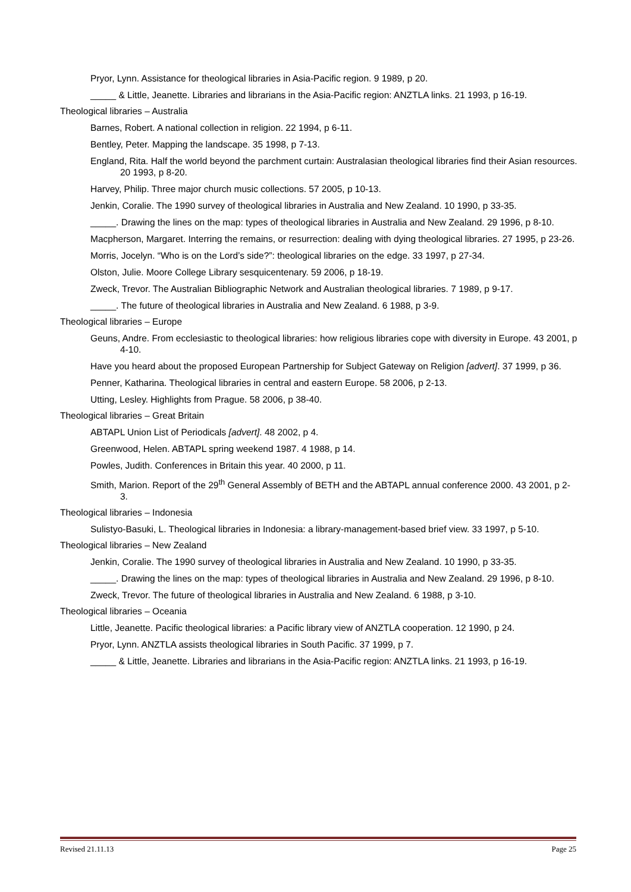Pryor, Lynn. Assistance for theological libraries in Asia-Pacific region. 9 1989, p 20.
_____ & Little, Jeanette. Libraries and librarians in the Asia-Pacific region: ANZTLA links. 21 1993, p 16-19.
Theological libraries – Australia
Barnes, Robert. A national collection in religion. 22 1994, p 6-11.
Bentley, Peter. Mapping the landscape. 35 1998, p 7-13.
England, Rita. Half the world beyond the parchment curtain: Australasian theological libraries find their Asian resources. 20 1993, p 8-20.
Harvey, Philip. Three major church music collections. 57 2005, p 10-13.
Jenkin, Coralie. The 1990 survey of theological libraries in Australia and New Zealand. 10 1990, p 33-35.
_____. Drawing the lines on the map: types of theological libraries in Australia and New Zealand. 29 1996, p 8-10.
Macpherson, Margaret. Interring the remains, or resurrection: dealing with dying theological libraries. 27 1995, p 23-26.
Morris, Jocelyn. “Who is on the Lord’s side?”: theological libraries on the edge. 33 1997, p 27-34.
Olston, Julie. Moore College Library sesquicentenary. 59 2006, p 18-19.
Zweck, Trevor. The Australian Bibliographic Network and Australian theological libraries. 7 1989, p 9-17.
_____. The future of theological libraries in Australia and New Zealand. 6 1988, p 3-9.
Theological libraries – Europe
Geuns, Andre. From ecclesiastic to theological libraries: how religious libraries cope with diversity in Europe. 43 2001, p 4-10.
Have you heard about the proposed European Partnership for Subject Gateway on Religion [advert]. 37 1999, p 36.
Penner, Katharina. Theological libraries in central and eastern Europe. 58 2006, p 2-13.
Utting, Lesley. Highlights from Prague. 58 2006, p 38-40.
Theological libraries – Great Britain
ABTAPL Union List of Periodicals [advert]. 48 2002, p 4.
Greenwood, Helen. ABTAPL spring weekend 1987. 4 1988, p 14.
Powles, Judith. Conferences in Britain this year. 40 2000, p 11.
Smith, Marion. Report of the 29<sup>th</sup> General Assembly of BETH and the ABTAPL annual conference 2000. 43 2001, p 2-3.
Theological libraries – Indonesia
Sulistyo-Basuki, L. Theological libraries in Indonesia: a library-management-based brief view. 33 1997, p 5-10.
Theological libraries – New Zealand
Jenkin, Coralie. The 1990 survey of theological libraries in Australia and New Zealand. 10 1990, p 33-35.
_____. Drawing the lines on the map: types of theological libraries in Australia and New Zealand. 29 1996, p 8-10.
Zweck, Trevor. The future of theological libraries in Australia and New Zealand. 6 1988, p 3-10.
Theological libraries – Oceania
Little, Jeanette. Pacific theological libraries: a Pacific library view of ANZTLA cooperation. 12 1990, p 24.
Pryor, Lynn. ANZTLA assists theological libraries in South Pacific. 37 1999, p 7.
_____ & Little, Jeanette. Libraries and librarians in the Asia-Pacific region: ANZTLA links. 21 1993, p 16-19.
Revised 21.11.13 Page 25